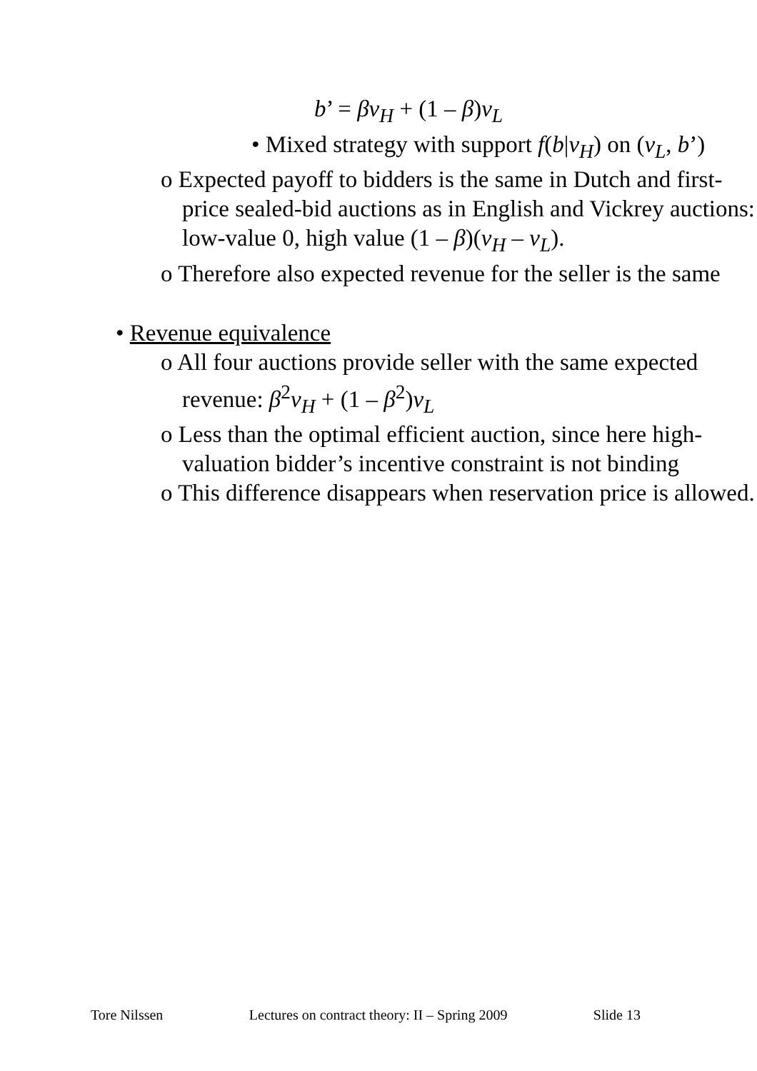b’ = βv<sub>H</sub> + (1 – β)v<sub>L</sub>
• Mixed strategy with support f(b|v<sub>H</sub>) on (v<sub>L</sub>, b’)
o Expected payoff to bidders is the same in Dutch and first-price sealed-bid auctions as in English and Vickrey auctions: low-value 0, high value (1 – β)(v<sub>H</sub> – v<sub>L</sub>).
o Therefore also expected revenue for the seller is the same
• Revenue equivalence
o All four auctions provide seller with the same expected revenue: β<sup>2</sup>v<sub>H</sub> + (1 – β<sup>2</sup>)v<sub>L</sub>
o Less than the optimal efficient auction, since here high-valuation bidder’s incentive constraint is not binding
o This difference disappears when reservation price is allowed.
Tore Nilssen Lectures on contract theory: II – Spring 2009 Slide 13